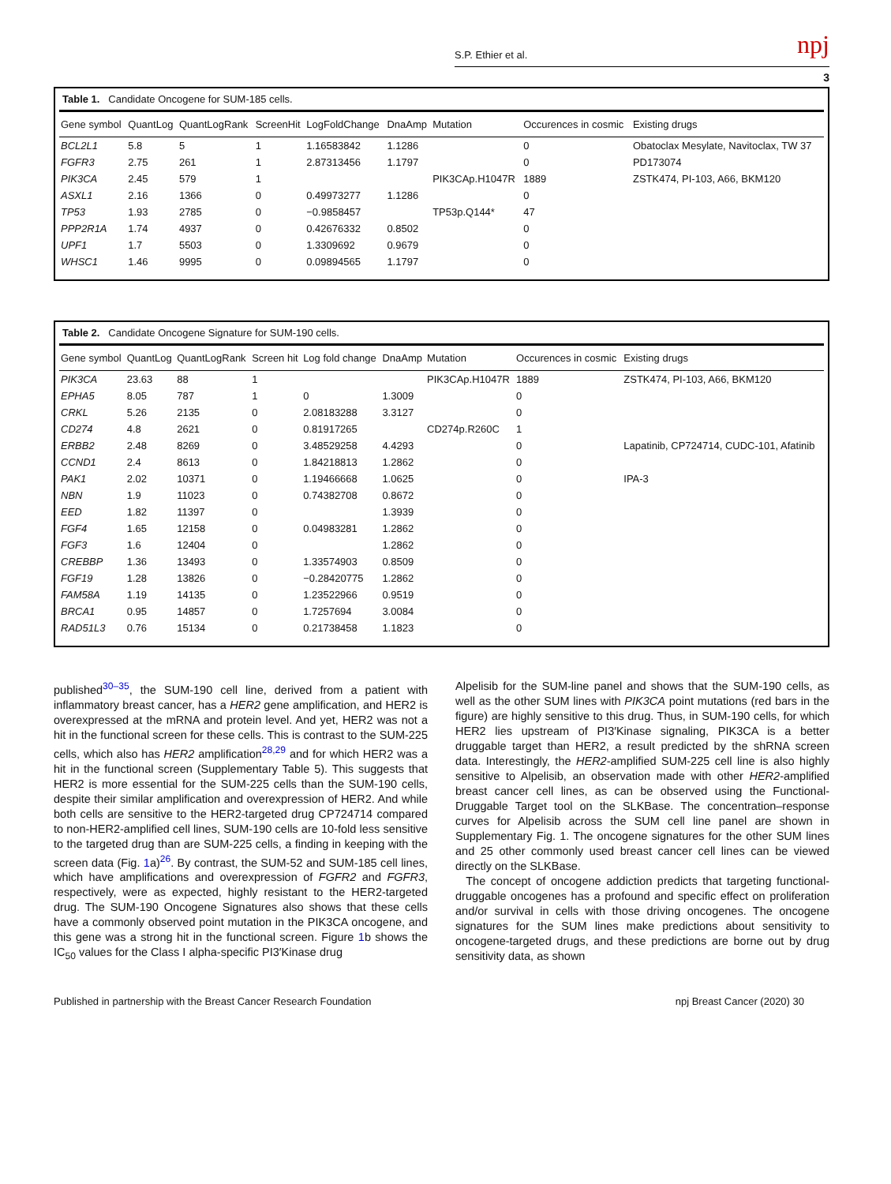S.P. Ethier et al. npj
3
Table 1. Candidate Oncogene for SUM-185 cells.
| Gene symbol | QuantLog | QuantLogRank | ScreenHit | LogFoldChange | DnaAmp | Mutation | Occurences in cosmic | Existing drugs |
| --- | --- | --- | --- | --- | --- | --- | --- | --- |
| BCL2L1 | 5.8 | 5 | 1 | 1.16583842 | 1.1286 | | 0 | Obatoclax Mesylate, Navitoclax, TW 37 |
| FGFR3 | 2.75 | 261 | 1 | 2.87313456 | 1.1797 | | 0 | PD173074 |
| PIK3CA | 2.45 | 579 | 1 | | | PIK3CAp.H1047R | 1889 | ZSTK474, PI-103, A66, BKM120 |
| ASXL1 | 2.16 | 1366 | 0 | 0.49973277 | 1.1286 | | 0 | |
| TP53 | 1.93 | 2785 | 0 | −0.9858457 | | TP53p.Q144* | 47 | |
| PPP2R1A | 1.74 | 4937 | 0 | 0.42676332 | 0.8502 | | 0 | |
| UPF1 | 1.7 | 5503 | 0 | 1.3309692 | 0.9679 | | 0 | |
| WHSC1 | 1.46 | 9995 | 0 | 0.09894565 | 1.1797 | | 0 | |
Table 2. Candidate Oncogene Signature for SUM-190 cells.
| Gene symbol | QuantLog | QuantLogRank | Screen hit | Log fold change | DnaAmp | Mutation | Occurences in cosmic | Existing drugs |
| --- | --- | --- | --- | --- | --- | --- | --- | --- |
| PIK3CA | 23.63 | 88 | 1 | | | PIK3CAp.H1047R | 1889 | ZSTK474, PI-103, A66, BKM120 |
| EPHA5 | 8.05 | 787 | 1 | 0 | 1.3009 | | 0 | |
| CRKL | 5.26 | 2135 | 0 | 2.08183288 | 3.3127 | | 0 | |
| CD274 | 4.8 | 2621 | 0 | 0.81917265 | | CD274p.R260C | 1 | |
| ERBB2 | 2.48 | 8269 | 0 | 3.48529258 | 4.4293 | | 0 | Lapatinib, CP724714, CUDC-101, Afatinib |
| CCND1 | 2.4 | 8613 | 0 | 1.84218813 | 1.2862 | | 0 | |
| PAK1 | 2.02 | 10371 | 0 | 1.19466668 | 1.0625 | | 0 | IPA-3 |
| NBN | 1.9 | 11023 | 0 | 0.74382708 | 0.8672 | | 0 | |
| EED | 1.82 | 11397 | 0 | | 1.3939 | | 0 | |
| FGF4 | 1.65 | 12158 | 0 | 0.04983281 | 1.2862 | | 0 | |
| FGF3 | 1.6 | 12404 | 0 | | 1.2862 | | 0 | |
| CREBBP | 1.36 | 13493 | 0 | 1.33574903 | 0.8509 | | 0 | |
| FGF19 | 1.28 | 13826 | 0 | −0.28420775 | 1.2862 | | 0 | |
| FAM58A | 1.19 | 14135 | 0 | 1.23522966 | 0.9519 | | 0 | |
| BRCA1 | 0.95 | 14857 | 0 | 1.7257694 | 3.0084 | | 0 | |
| RAD51L3 | 0.76 | 15134 | 0 | 0.21738458 | 1.1823 | | 0 | |
published<sup>30–35</sup>, the SUM-190 cell line, derived from a patient with inflammatory breast cancer, has a HER2 gene amplification, and HER2 is overexpressed at the mRNA and protein level. And yet, HER2 was not a hit in the functional screen for these cells. This is contrast to the SUM-225 cells, which also has HER2 amplification<sup>28,29</sup> and for which HER2 was a hit in the functional screen (Supplementary Table 5). This suggests that HER2 is more essential for the SUM-225 cells than the SUM-190 cells, despite their similar amplification and overexpression of HER2. And while both cells are sensitive to the HER2-targeted drug CP724714 compared to non-HER2-amplified cell lines, SUM-190 cells are 10-fold less sensitive to the targeted drug than are SUM-225 cells, a finding in keeping with the screen data (Fig. 1a)<sup>26</sup>. By contrast, the SUM-52 and SUM-185 cell lines, which have amplifications and overexpression of FGFR2 and FGFR3, respectively, were as expected, highly resistant to the HER2-targeted drug. The SUM-190 Oncogene Signatures also shows that these cells have a commonly observed point mutation in the PIK3CA oncogene, and this gene was a strong hit in the functional screen. Figure 1b shows the IC<sub>50</sub> values for the Class I alpha-specific PI3′Kinase drug
Alpelisib for the SUM-line panel and shows that the SUM-190 cells, as well as the other SUM lines with PIK3CA point mutations (red bars in the figure) are highly sensitive to this drug. Thus, in SUM-190 cells, for which HER2 lies upstream of PI3′Kinase signaling, PIK3CA is a better druggable target than HER2, a result predicted by the shRNA screen data. Interestingly, the HER2-amplified SUM-225 cell line is also highly sensitive to Alpelisib, an observation made with other HER2-amplified breast cancer cell lines, as can be observed using the Functional-Druggable Target tool on the SLKBase. The concentration–response curves for Alpelisib across the SUM cell line panel are shown in Supplementary Fig. 1. The oncogene signatures for the other SUM lines and 25 other commonly used breast cancer cell lines can be viewed directly on the SLKBase.
The concept of oncogene addiction predicts that targeting functional-druggable oncogenes has a profound and specific effect on proliferation and/or survival in cells with those driving oncogenes. The oncogene signatures for the SUM lines make predictions about sensitivity to oncogene-targeted drugs, and these predictions are borne out by drug sensitivity data, as shown
Published in partnership with the Breast Cancer Research Foundation npj Breast Cancer (2020) 30